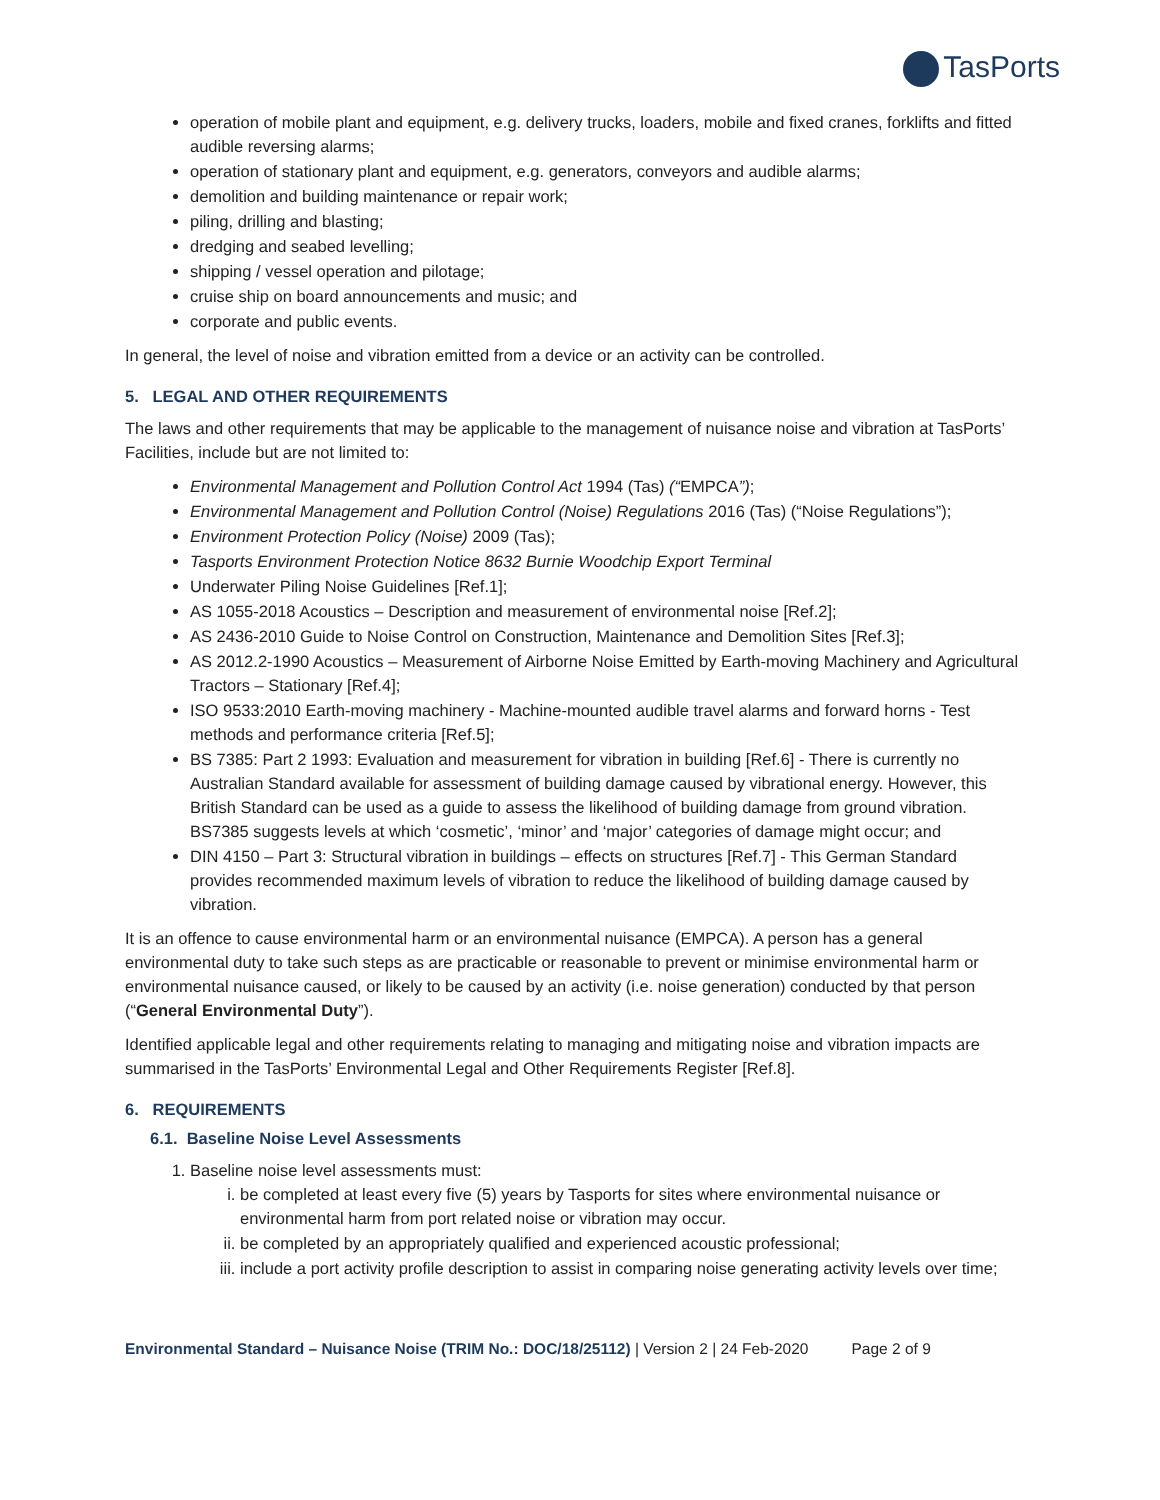TasPorts
operation of mobile plant and equipment, e.g. delivery trucks, loaders, mobile and fixed cranes, forklifts and fitted audible reversing alarms;
operation of stationary plant and equipment, e.g. generators, conveyors and audible alarms;
demolition and building maintenance or repair work;
piling, drilling and blasting;
dredging and seabed levelling;
shipping / vessel operation and pilotage;
cruise ship on board announcements and music; and
corporate and public events.
In general, the level of noise and vibration emitted from a device or an activity can be controlled.
5. LEGAL AND OTHER REQUIREMENTS
The laws and other requirements that may be applicable to the management of nuisance noise and vibration at TasPorts’ Facilities, include but are not limited to:
Environmental Management and Pollution Control Act 1994 (Tas) (“EMPCA”);
Environmental Management and Pollution Control (Noise) Regulations 2016 (Tas) (“Noise Regulations”);
Environment Protection Policy (Noise) 2009 (Tas);
Tasports Environment Protection Notice 8632 Burnie Woodchip Export Terminal
Underwater Piling Noise Guidelines [Ref.1];
AS 1055-2018 Acoustics – Description and measurement of environmental noise [Ref.2];
AS 2436-2010 Guide to Noise Control on Construction, Maintenance and Demolition Sites [Ref.3];
AS 2012.2-1990 Acoustics – Measurement of Airborne Noise Emitted by Earth-moving Machinery and Agricultural Tractors – Stationary [Ref.4];
ISO 9533:2010 Earth-moving machinery - Machine-mounted audible travel alarms and forward horns - Test methods and performance criteria [Ref.5];
BS 7385: Part 2 1993: Evaluation and measurement for vibration in building [Ref.6] - There is currently no Australian Standard available for assessment of building damage caused by vibrational energy. However, this British Standard can be used as a guide to assess the likelihood of building damage from ground vibration. BS7385 suggests levels at which ‘cosmetic’, ‘minor’ and ‘major’ categories of damage might occur; and
DIN 4150 – Part 3: Structural vibration in buildings – effects on structures [Ref.7] - This German Standard provides recommended maximum levels of vibration to reduce the likelihood of building damage caused by vibration.
It is an offence to cause environmental harm or an environmental nuisance (EMPCA). A person has a general environmental duty to take such steps as are practicable or reasonable to prevent or minimise environmental harm or environmental nuisance caused, or likely to be caused by an activity (i.e. noise generation) conducted by that person (“General Environmental Duty”).
Identified applicable legal and other requirements relating to managing and mitigating noise and vibration impacts are summarised in the TasPorts’ Environmental Legal and Other Requirements Register [Ref.8].
6. REQUIREMENTS
6.1. Baseline Noise Level Assessments
1. Baseline noise level assessments must:
i. be completed at least every five (5) years by Tasports for sites where environmental nuisance or environmental harm from port related noise or vibration may occur.
ii. be completed by an appropriately qualified and experienced acoustic professional;
iii. include a port activity profile description to assist in comparing noise generating activity levels over time;
Environmental Standard – Nuisance Noise (TRIM No.: DOC/18/25112) | Version 2 | 24 Feb-2020 Page 2 of 9